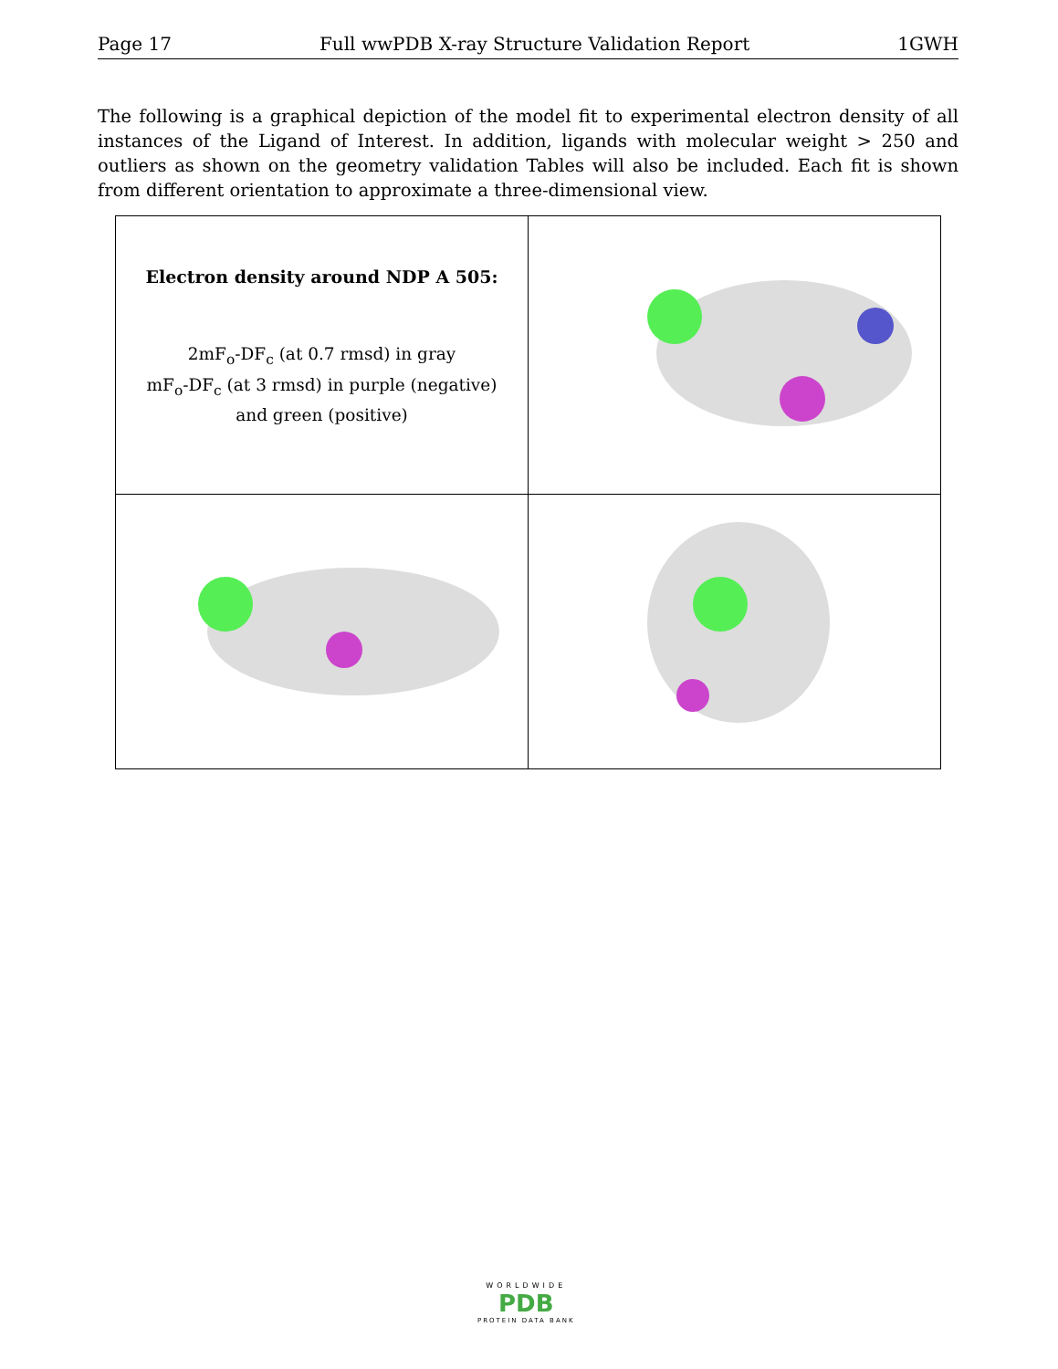Page 17 Full wwPDB X-ray Structure Validation Report 1GWH
The following is a graphical depiction of the model fit to experimental electron density of all instances of the Ligand of Interest. In addition, ligands with molecular weight > 250 and outliers as shown on the geometry validation Tables will also be included. Each fit is shown from different orientation to approximate a three-dimensional view.
| Electron density around NDP A 505: 2mF<sub>o</sub>-DF<sub>c</sub> (at 0.7 rmsd) in gray mF<sub>o</sub>-DF<sub>c</sub> (at 3 rmsd) in purple (negative) and green (positive) | |
WORLDWIDE
PDB
PROTEIN DATA BANK